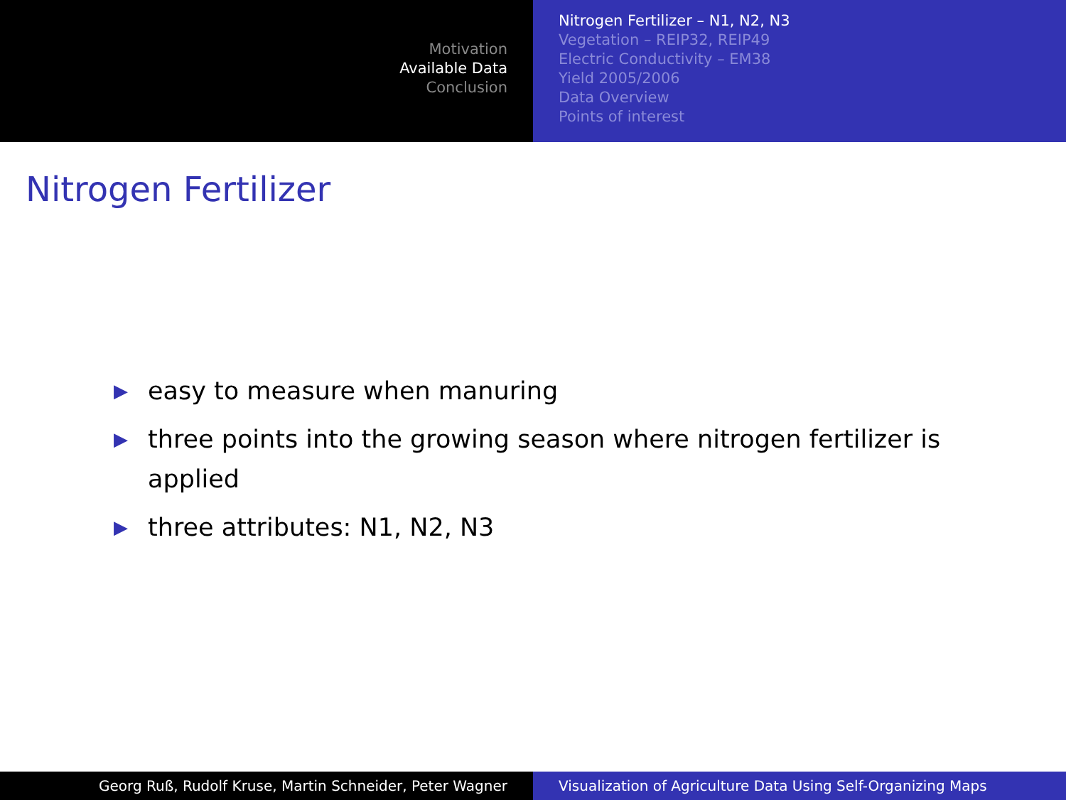Motivation
Available Data
Conclusion
Nitrogen Fertilizer – N1, N2, N3
Vegetation – REIP32, REIP49
Electric Conductivity – EM38
Yield 2005/2006
Data Overview
Points of interest
Nitrogen Fertilizer
▶ easy to measure when manuring
▶ three points into the growing season where nitrogen fertilizer is applied
▶ three attributes: N1, N2, N3
Georg Ruß, Rudolf Kruse, Martin Schneider, Peter Wagner Visualization of Agriculture Data Using Self-Organizing Maps